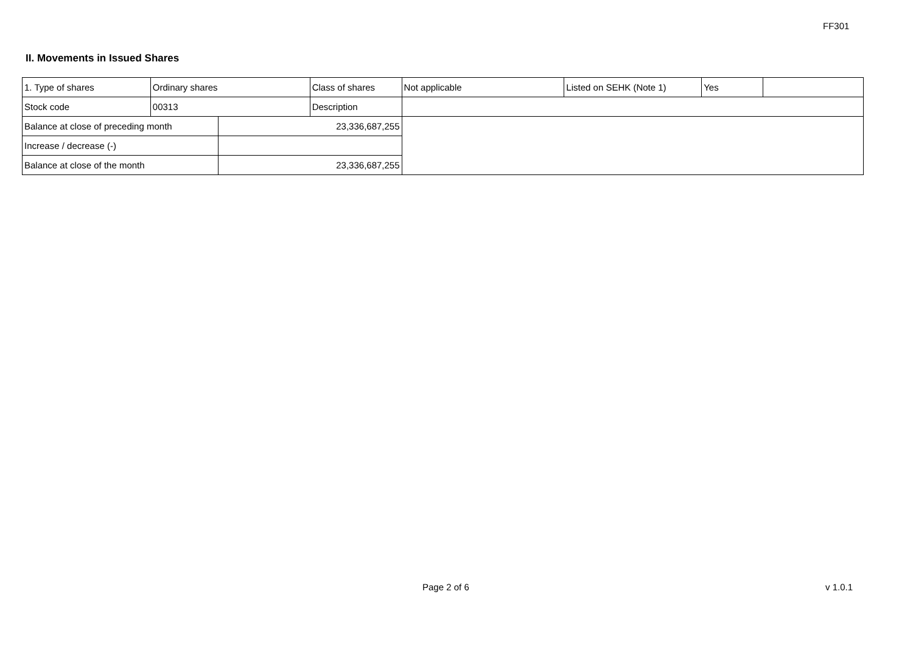FF301
II. Movements in Issued Shares
| 1. Type of shares | Ordinary shares | | Class of shares | Not applicable | Listed on SEHK (Note 1) | Yes | |
| Stock code | 00313 | | Description | | | | |
| Balance at close of preceding month | | 23,336,687,255 | | | | | |
| Increase / decrease (-) | | | | | | | |
| Balance at close of the month | | 23,336,687,255 | | | | | |
Page 2 of 6 v 1.0.1